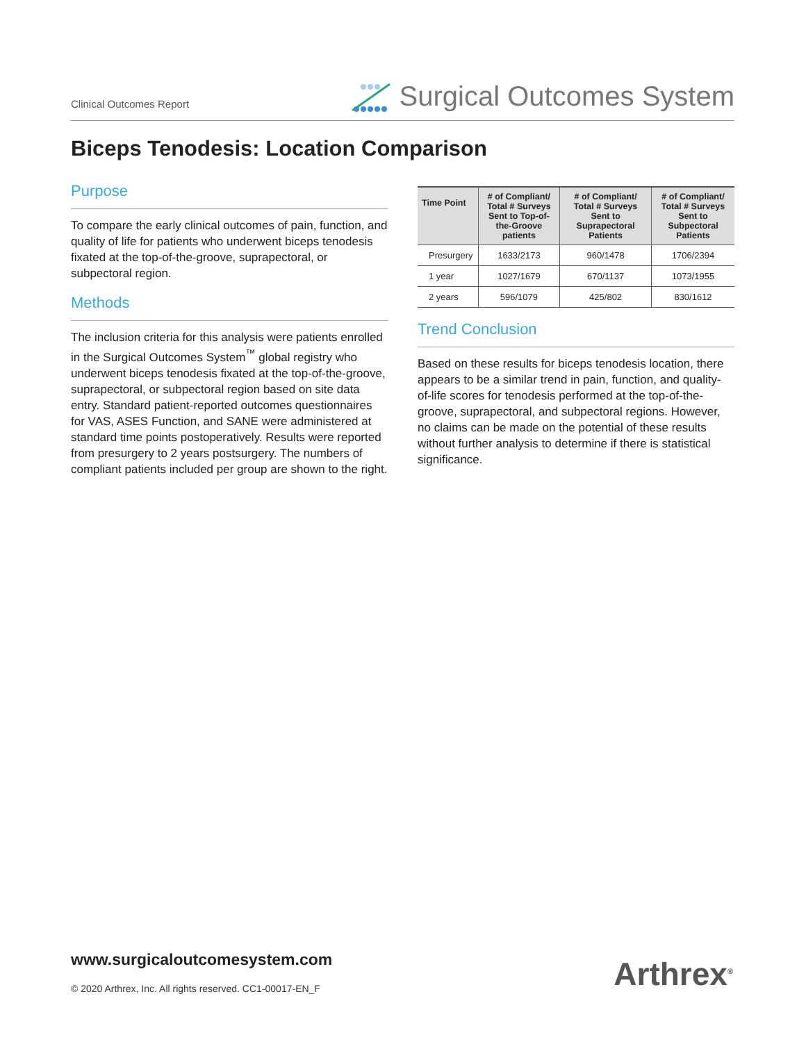Clinical Outcomes Report
Surgical Outcomes System
Biceps Tenodesis: Location Comparison
Purpose
To compare the early clinical outcomes of pain, function, and quality of life for patients who underwent biceps tenodesis fixated at the top-of-the-groove, suprapectoral, or subpectoral region.
Methods
The inclusion criteria for this analysis were patients enrolled in the Surgical Outcomes System<sup>™</sup> global registry who underwent biceps tenodesis fixated at the top-of-the-groove, suprapectoral, or subpectoral region based on site data entry. Standard patient-reported outcomes questionnaires for VAS, ASES Function, and SANE were administered at standard time points postoperatively. Results were reported from presurgery to 2 years postsurgery. The numbers of compliant patients included per group are shown to the right.
| Time Point | # of Compliant/ Total # Surveys Sent to Top-of-the-Groove patients | # of Compliant/ Total # Surveys Sent to Suprapectoral Patients | # of Compliant/ Total # Surveys Sent to Subpectoral Patients |
| --- | --- | --- | --- |
| Presurgery | 1633/2173 | 960/1478 | 1706/2394 |
| 1 year | 1027/1679 | 670/1137 | 1073/1955 |
| 2 years | 596/1079 | 425/802 | 830/1612 |
Trend Conclusion
Based on these results for biceps tenodesis location, there appears to be a similar trend in pain, function, and quality-of-life scores for tenodesis performed at the top-of-the-groove, suprapectoral, and subpectoral regions. However, no claims can be made on the potential of these results without further analysis to determine if there is statistical significance.
www.surgicaloutcomesystem.com
© 2020 Arthrex, Inc. All rights reserved. CC1-00017-EN_F
Arthrex<sup>®</sup>